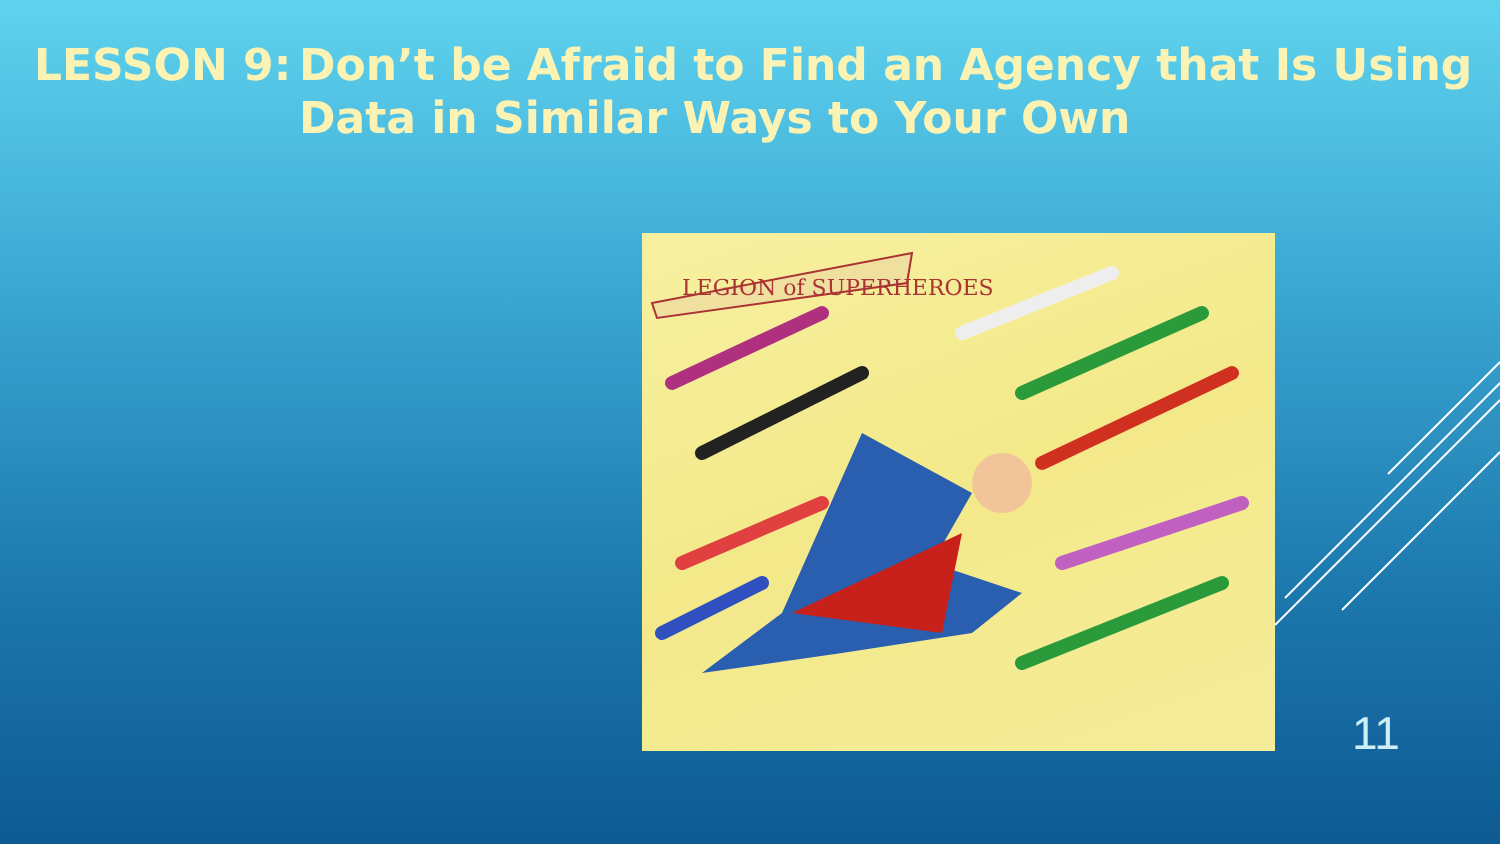LESSON 9: Don’t be Afraid to Find an Agency that Is Using Data in Similar Ways to Your Own
LEGION of SUPERHEROES
11